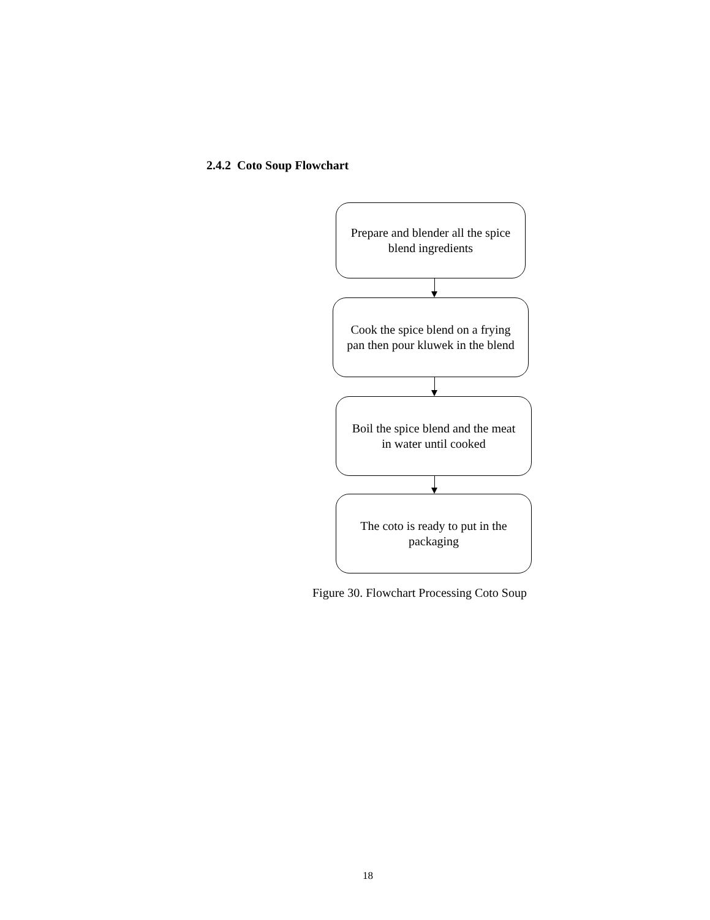2.4.2 Coto Soup Flowchart
Prepare and blender all the spice blend ingredients
Cook the spice blend on a frying pan then pour kluwek in the blend
Boil the spice blend and the meat in water until cooked
The coto is ready to put in the packaging
Figure 30. Flowchart Processing Coto Soup
18